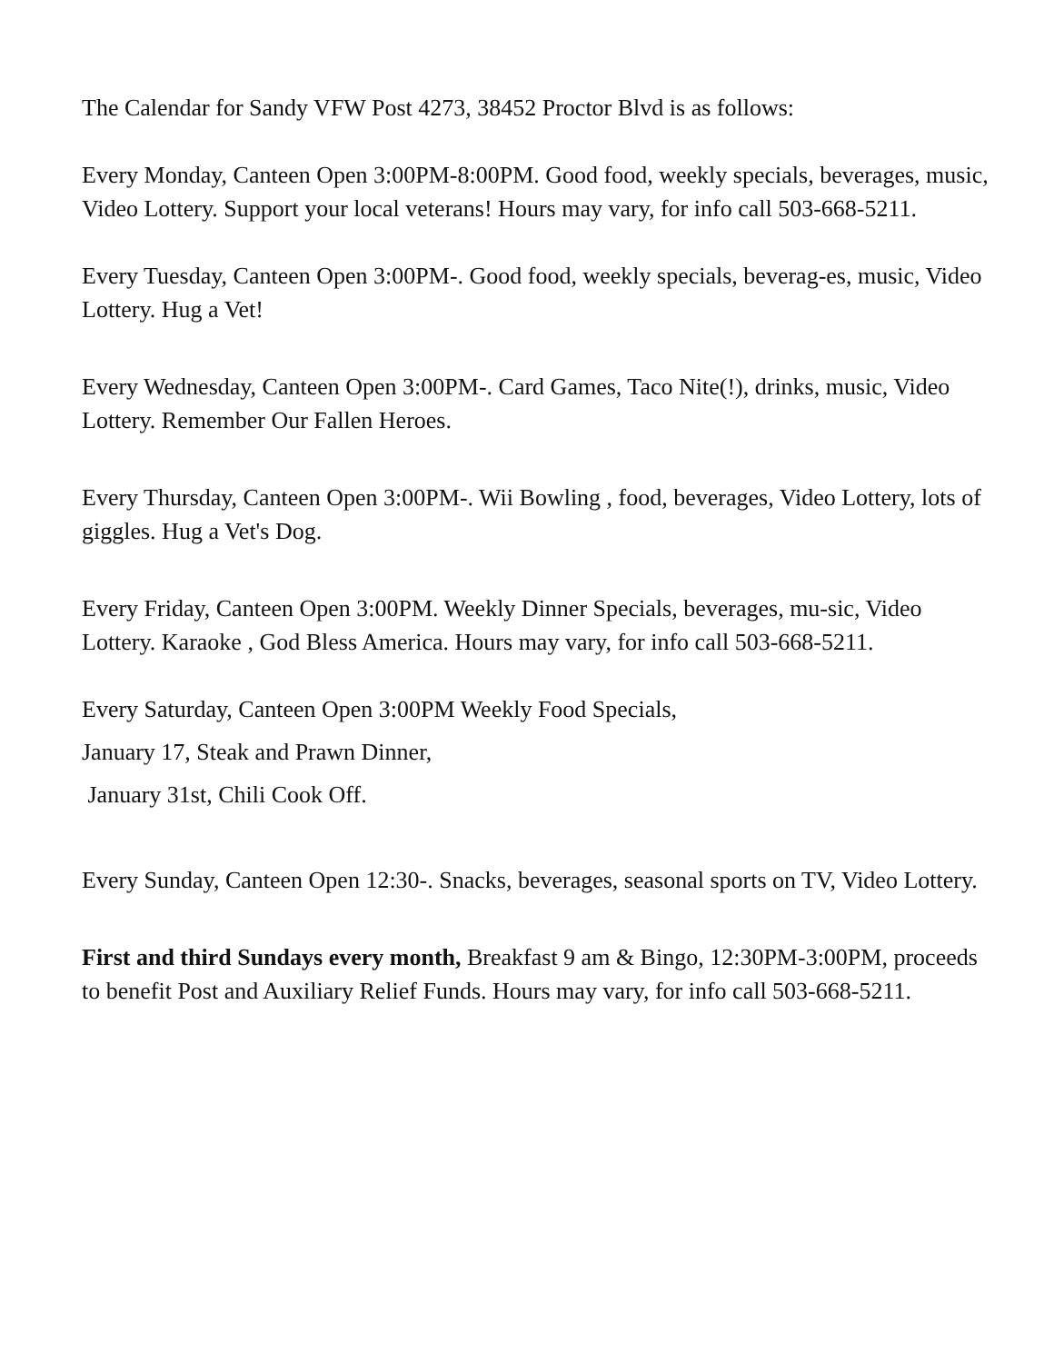The Calendar for Sandy VFW Post 4273, 38452 Proctor Blvd is as follows:
Every Monday, Canteen Open 3:00PM-8:00PM. Good food, weekly specials, beverages, music, Video Lottery. Support your local veterans! Hours may vary, for info call 503-668-5211.
Every Tuesday, Canteen Open 3:00PM-. Good food, weekly specials, beverag-es, music, Video Lottery. Hug a Vet!
Every Wednesday, Canteen Open 3:00PM-. Card Games, Taco Nite(!), drinks, music, Video Lottery. Remember Our Fallen Heroes.
Every Thursday, Canteen Open 3:00PM-. Wii Bowling , food, beverages, Video Lottery, lots of giggles. Hug a Vet's Dog.
Every Friday, Canteen Open 3:00PM. Weekly Dinner Specials, beverages, mu-sic, Video Lottery. Karaoke , God Bless America. Hours may vary, for info call 503-668-5211.
Every Saturday, Canteen Open 3:00PM Weekly Food Specials,
January 17, Steak and Prawn Dinner,
January 31st, Chili Cook Off.
Every Sunday, Canteen Open 12:30-. Snacks, beverages, seasonal sports on TV, Video Lottery.
First and third Sundays every month, Breakfast 9 am & Bingo, 12:30PM-3:00PM, proceeds to benefit Post and Auxiliary Relief Funds. Hours may vary, for info call 503-668-5211.